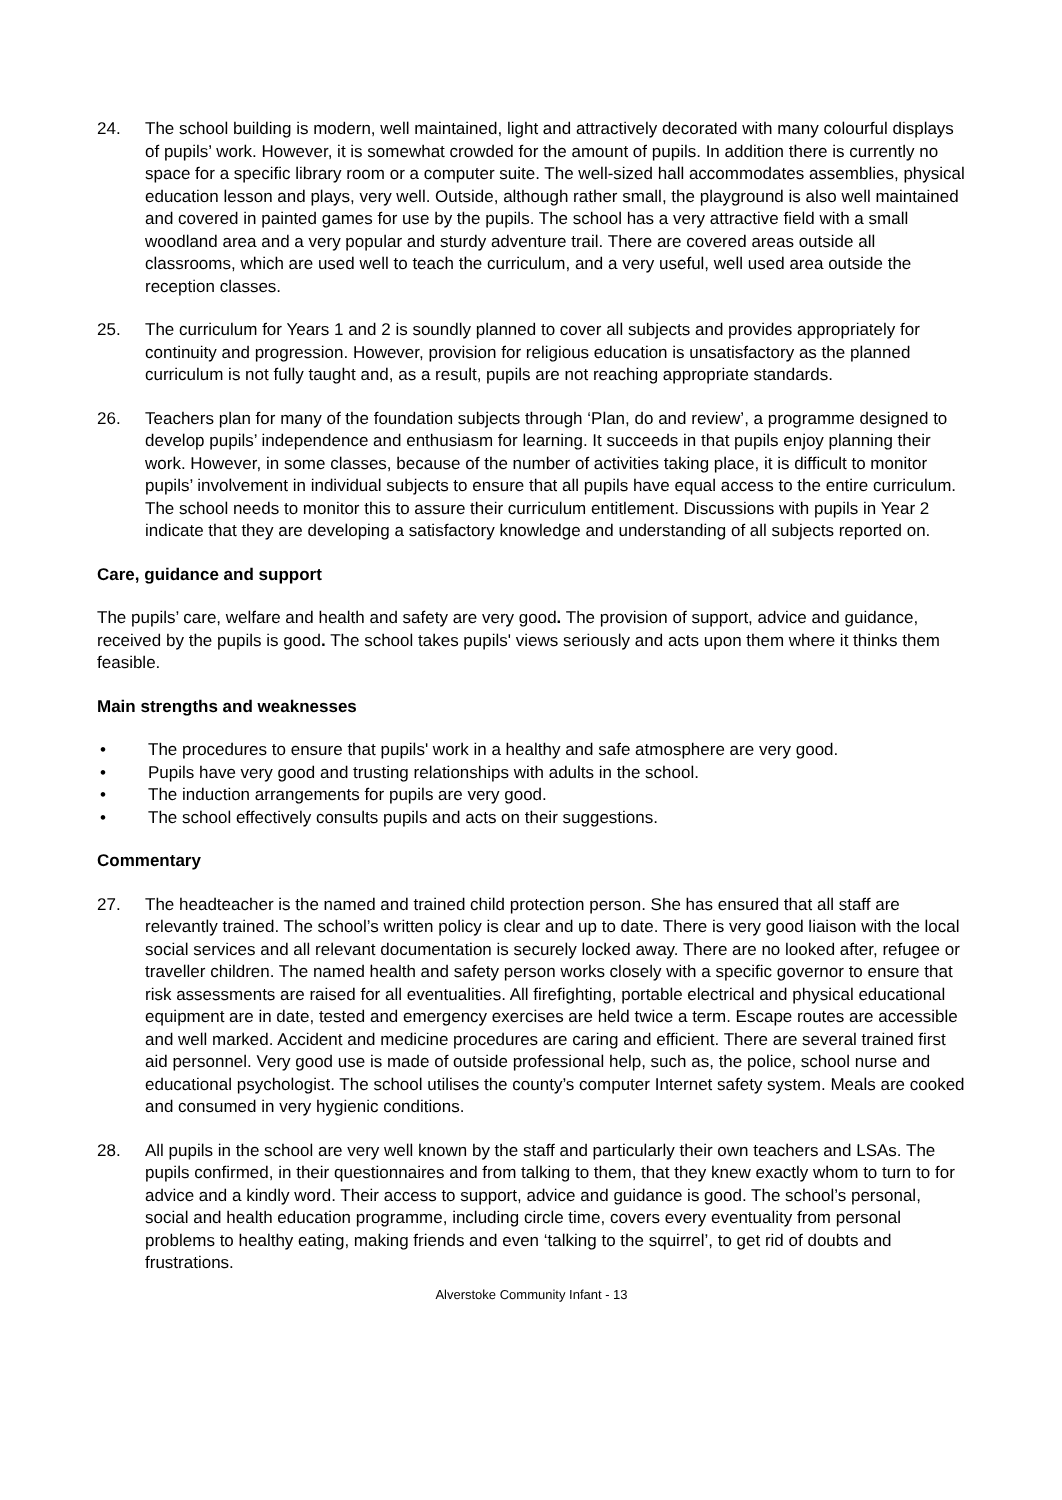24. The school building is modern, well maintained, light and attractively decorated with many colourful displays of pupils’ work. However, it is somewhat crowded for the amount of pupils. In addition there is currently no space for a specific library room or a computer suite. The well-sized hall accommodates assemblies, physical education lesson and plays, very well. Outside, although rather small, the playground is also well maintained and covered in painted games for use by the pupils. The school has a very attractive field with a small woodland area and a very popular and sturdy adventure trail. There are covered areas outside all classrooms, which are used well to teach the curriculum, and a very useful, well used area outside the reception classes.
25. The curriculum for Years 1 and 2 is soundly planned to cover all subjects and provides appropriately for continuity and progression. However, provision for religious education is unsatisfactory as the planned curriculum is not fully taught and, as a result, pupils are not reaching appropriate standards.
26. Teachers plan for many of the foundation subjects through ‘Plan, do and review’, a programme designed to develop pupils’ independence and enthusiasm for learning. It succeeds in that pupils enjoy planning their work. However, in some classes, because of the number of activities taking place, it is difficult to monitor pupils’ involvement in individual subjects to ensure that all pupils have equal access to the entire curriculum. The school needs to monitor this to assure their curriculum entitlement. Discussions with pupils in Year 2 indicate that they are developing a satisfactory knowledge and understanding of all subjects reported on.
Care, guidance and support
The pupils’ care, welfare and health and safety are very good. The provision of support, advice and guidance, received by the pupils is good. The school takes pupils' views seriously and acts upon them where it thinks them feasible.
Main strengths and weaknesses
• The procedures to ensure that pupils' work in a healthy and safe atmosphere are very good.
• Pupils have very good and trusting relationships with adults in the school.
• The induction arrangements for pupils are very good.
• The school effectively consults pupils and acts on their suggestions.
Commentary
27. The headteacher is the named and trained child protection person. She has ensured that all staff are relevantly trained. The school’s written policy is clear and up to date. There is very good liaison with the local social services and all relevant documentation is securely locked away. There are no looked after, refugee or traveller children. The named health and safety person works closely with a specific governor to ensure that risk assessments are raised for all eventualities. All firefighting, portable electrical and physical educational equipment are in date, tested and emergency exercises are held twice a term. Escape routes are accessible and well marked. Accident and medicine procedures are caring and efficient. There are several trained first aid personnel. Very good use is made of outside professional help, such as, the police, school nurse and educational psychologist. The school utilises the county’s computer Internet safety system. Meals are cooked and consumed in very hygienic conditions.
28. All pupils in the school are very well known by the staff and particularly their own teachers and LSAs. The pupils confirmed, in their questionnaires and from talking to them, that they knew exactly whom to turn to for advice and a kindly word. Their access to support, advice and guidance is good. The school’s personal, social and health education programme, including circle time, covers every eventuality from personal problems to healthy eating, making friends and even ‘talking to the squirrel’, to get rid of doubts and frustrations.
Alverstoke Community Infant - 13